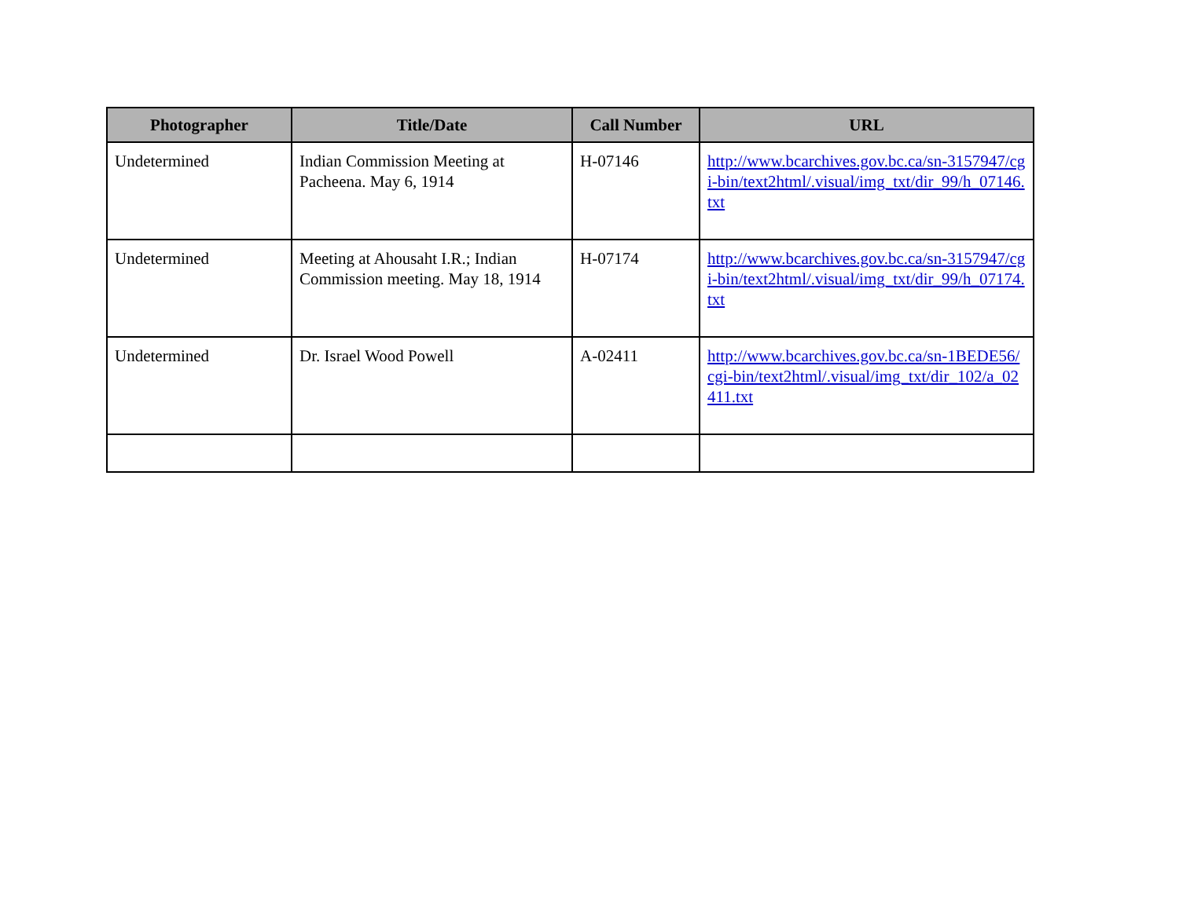| Photographer | Title/Date | Call Number | URL |
| --- | --- | --- | --- |
| Undetermined | Indian Commission Meeting at Pacheena. May 6, 1914 | H-07146 | http://www.bcarchives.gov.bc.ca/sn-3157947/cgi-bin/text2html/.visual/img_txt/dir_99/h_07146.txt |
| Undetermined | Meeting at Ahousaht I.R.; Indian Commission meeting. May 18, 1914 | H-07174 | http://www.bcarchives.gov.bc.ca/sn-3157947/cgi-bin/text2html/.visual/img_txt/dir_99/h_07174.txt |
| Undetermined | Dr. Israel Wood Powell | A-02411 | http://www.bcarchives.gov.bc.ca/sn-1BEDE56/cgi-bin/text2html/.visual/img_txt/dir_102/a_02411.txt |